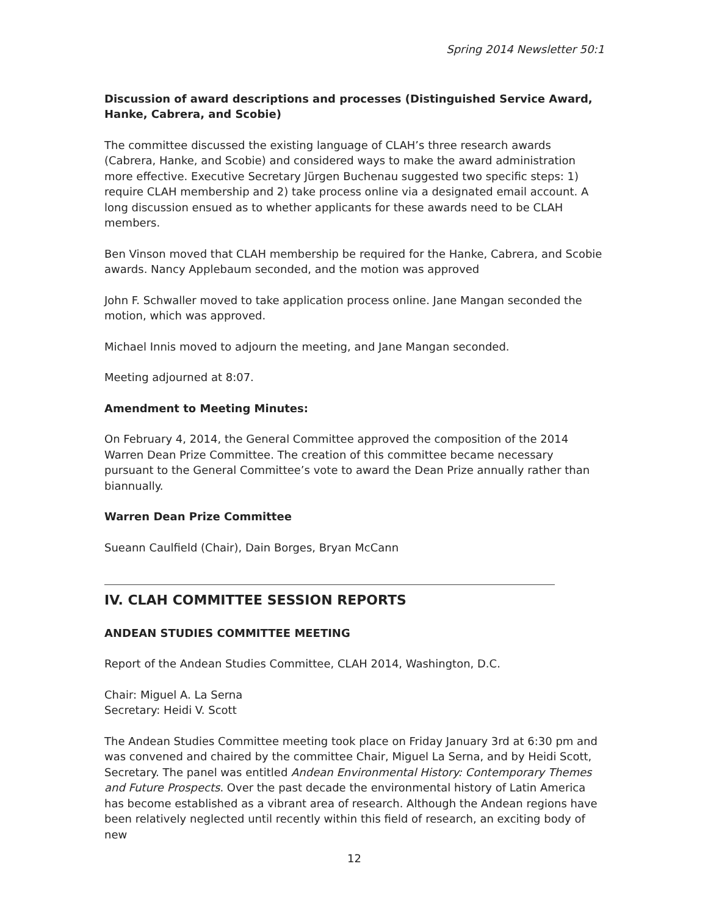Spring 2014 Newsletter 50:1
Discussion of award descriptions and processes (Distinguished Service Award, Hanke, Cabrera, and Scobie)
The committee discussed the existing language of CLAH’s three research awards (Cabrera, Hanke, and Scobie) and considered ways to make the award administration more effective. Executive Secretary Jürgen Buchenau suggested two specific steps: 1) require CLAH membership and 2) take process online via a designated email account. A long discussion ensued as to whether applicants for these awards need to be CLAH members.
Ben Vinson moved that CLAH membership be required for the Hanke, Cabrera, and Scobie awards. Nancy Applebaum seconded, and the motion was approved
John F. Schwaller moved to take application process online. Jane Mangan seconded the motion, which was approved.
Michael Innis moved to adjourn the meeting, and Jane Mangan seconded.
Meeting adjourned at 8:07.
Amendment to Meeting Minutes:
On February 4, 2014, the General Committee approved the composition of the 2014 Warren Dean Prize Committee. The creation of this committee became necessary pursuant to the General Committee’s vote to award the Dean Prize annually rather than biannually.
Warren Dean Prize Committee
Sueann Caulfield (Chair), Dain Borges, Bryan McCann
IV. CLAH COMMITTEE SESSION REPORTS
ANDEAN STUDIES COMMITTEE MEETING
Report of the Andean Studies Committee, CLAH 2014, Washington, D.C.
Chair: Miguel A. La Serna
Secretary: Heidi V. Scott
The Andean Studies Committee meeting took place on Friday January 3rd at 6:30 pm and was convened and chaired by the committee Chair, Miguel La Serna, and by Heidi Scott, Secretary. The panel was entitled Andean Environmental History: Contemporary Themes and Future Prospects. Over the past decade the environmental history of Latin America has become established as a vibrant area of research. Although the Andean regions have been relatively neglected until recently within this field of research, an exciting body of new
12